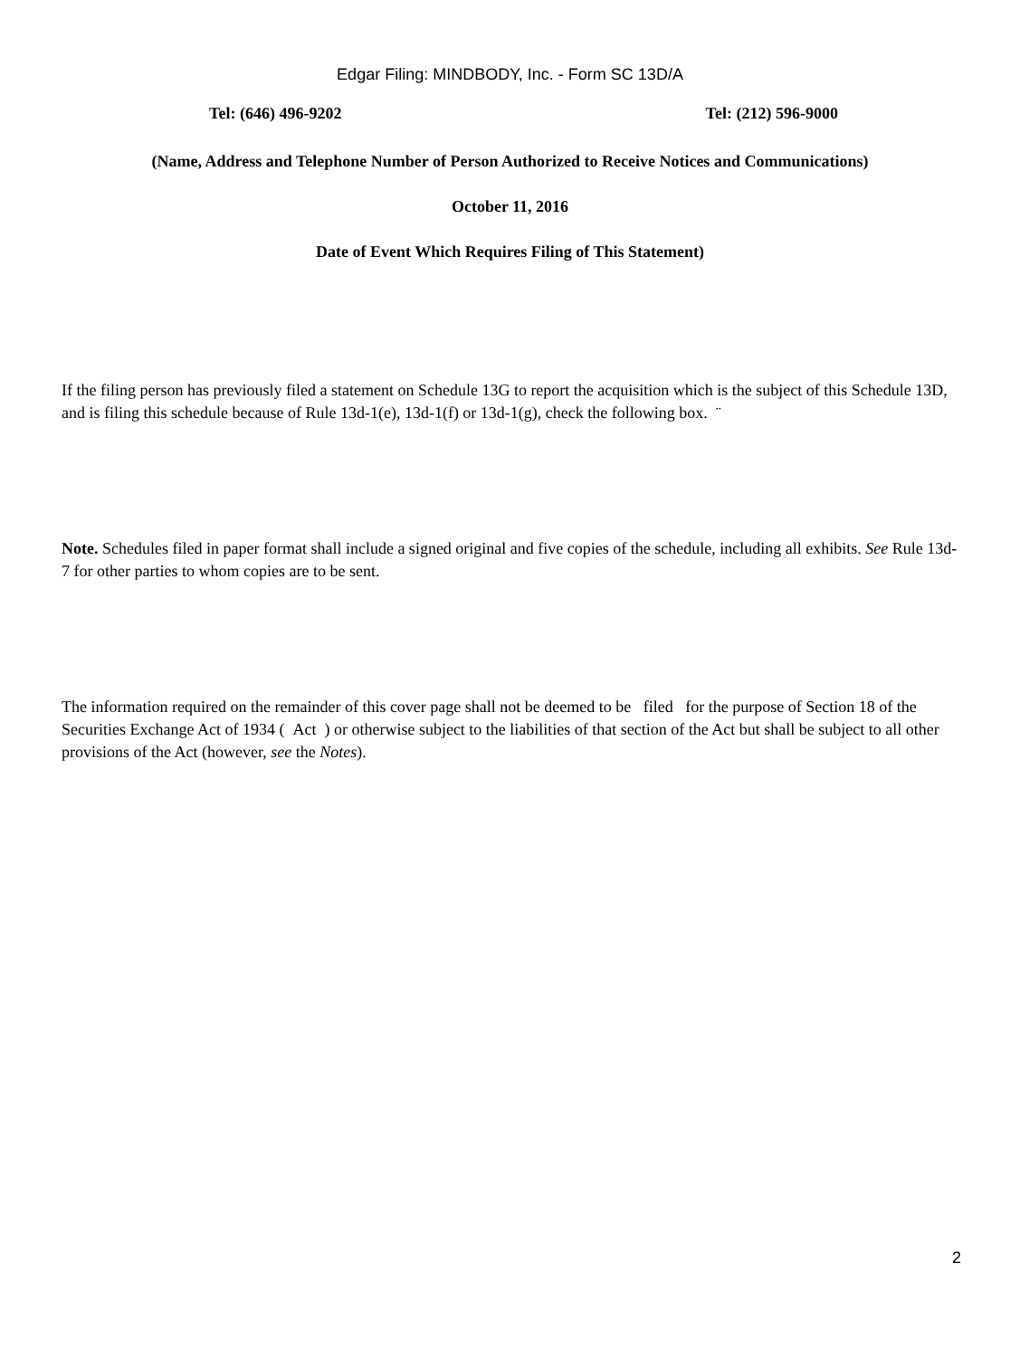Edgar Filing: MINDBODY, Inc. - Form SC 13D/A
Tel: (646) 496-9202 Tel: (212) 596-9000
(Name, Address and Telephone Number of Person Authorized to Receive Notices and Communications)
October 11, 2016
Date of Event Which Requires Filing of This Statement)
If the filing person has previously filed a statement on Schedule 13G to report the acquisition which is the subject of this Schedule 13D, and is filing this schedule because of Rule 13d-1(e), 13d-1(f) or 13d-1(g), check the following box. ¨
Note. Schedules filed in paper format shall include a signed original and five copies of the schedule, including all exhibits. See Rule 13d-7 for other parties to whom copies are to be sent.
The information required on the remainder of this cover page shall not be deemed to be filed for the purpose of Section 18 of the Securities Exchange Act of 1934 ( Act ) or otherwise subject to the liabilities of that section of the Act but shall be subject to all other provisions of the Act (however, see the Notes).
2